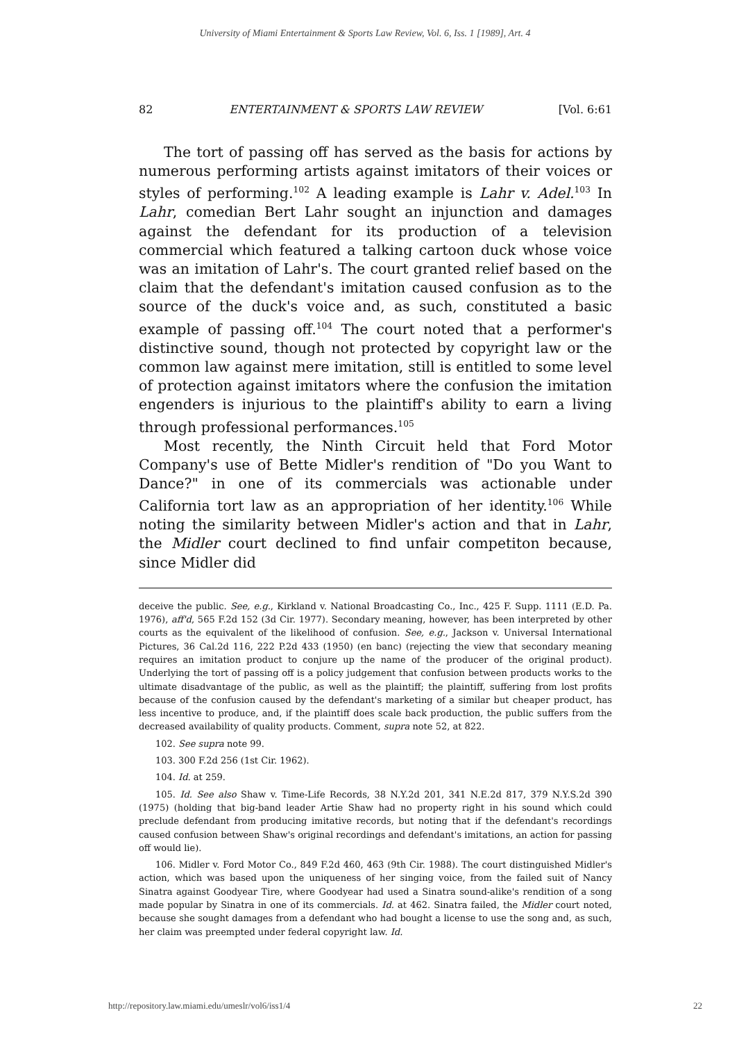University of Miami Entertainment & Sports Law Review, Vol. 6, Iss. 1 [1989], Art. 4
82 ENTERTAINMENT & SPORTS LAW REVIEW [Vol. 6:61
The tort of passing off has served as the basis for actions by numerous performing artists against imitators of their voices or styles of performing.<sup>102</sup> A leading example is Lahr v. Adel.<sup>103</sup> In Lahr, comedian Bert Lahr sought an injunction and damages against the defendant for its production of a television commercial which featured a talking cartoon duck whose voice was an imitation of Lahr's. The court granted relief based on the claim that the defendant's imitation caused confusion as to the source of the duck's voice and, as such, constituted a basic example of passing off.<sup>104</sup> The court noted that a performer's distinctive sound, though not protected by copyright law or the common law against mere imitation, still is entitled to some level of protection against imitators where the confusion the imitation engenders is injurious to the plaintiff's ability to earn a living through professional performances.<sup>105</sup>
Most recently, the Ninth Circuit held that Ford Motor Company's use of Bette Midler's rendition of "Do you Want to Dance?" in one of its commercials was actionable under California tort law as an appropriation of her identity.<sup>106</sup> While noting the similarity between Midler's action and that in Lahr, the Midler court declined to find unfair competiton because, since Midler did
deceive the public. See, e.g., Kirkland v. National Broadcasting Co., Inc., 425 F. Supp. 1111 (E.D. Pa. 1976), aff'd, 565 F.2d 152 (3d Cir. 1977). Secondary meaning, however, has been interpreted by other courts as the equivalent of the likelihood of confusion. See, e.g., Jackson v. Universal International Pictures, 36 Cal.2d 116, 222 P.2d 433 (1950) (en banc) (rejecting the view that secondary meaning requires an imitation product to conjure up the name of the producer of the original product). Underlying the tort of passing off is a policy judgement that confusion between products works to the ultimate disadvantage of the public, as well as the plaintiff; the plaintiff, suffering from lost profits because of the confusion caused by the defendant's marketing of a similar but cheaper product, has less incentive to produce, and, if the plaintiff does scale back production, the public suffers from the decreased availability of quality products. Comment, supra note 52, at 822.
102. See supra note 99.
103. 300 F.2d 256 (1st Cir. 1962).
104. Id. at 259.
105. Id. See also Shaw v. Time-Life Records, 38 N.Y.2d 201, 341 N.E.2d 817, 379 N.Y.S.2d 390 (1975) (holding that big-band leader Artie Shaw had no property right in his sound which could preclude defendant from producing imitative records, but noting that if the defendant's recordings caused confusion between Shaw's original recordings and defendant's imitations, an action for passing off would lie).
106. Midler v. Ford Motor Co., 849 F.2d 460, 463 (9th Cir. 1988). The court distinguished Midler's action, which was based upon the uniqueness of her singing voice, from the failed suit of Nancy Sinatra against Goodyear Tire, where Goodyear had used a Sinatra sound-alike's rendition of a song made popular by Sinatra in one of its commercials. Id. at 462. Sinatra failed, the Midler court noted, because she sought damages from a defendant who had bought a license to use the song and, as such, her claim was preempted under federal copyright law. Id.
http://repository.law.miami.edu/umeslr/vol6/iss1/4 22